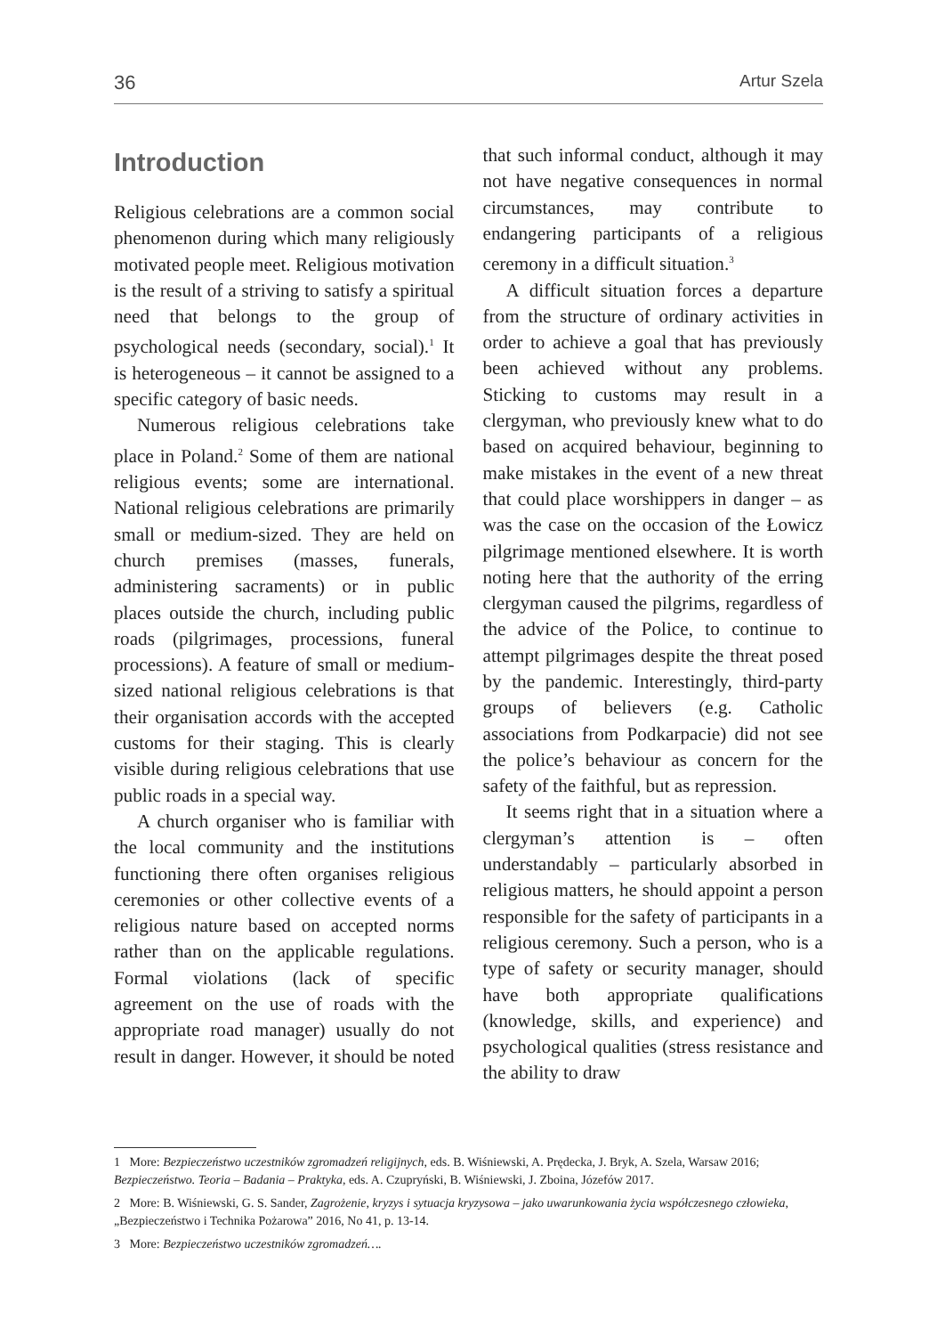36 Artur Szela
Introduction
Religious celebrations are a common social phenomenon during which many religiously motivated people meet. Religious motivation is the result of a striving to satisfy a spiritual need that belongs to the group of psychological needs (secondary, social).<sup>1</sup> It is heterogeneous – it cannot be assigned to a specific category of basic needs.
Numerous religious celebrations take place in Poland.<sup>2</sup> Some of them are national religious events; some are international. National religious celebrations are primarily small or medium-sized. They are held on church premises (masses, funerals, administering sacraments) or in public places outside the church, including public roads (pilgrimages, processions, funeral processions). A feature of small or medium-sized national religious celebrations is that their organisation accords with the accepted customs for their staging. This is clearly visible during religious celebrations that use public roads in a special way.
A church organiser who is familiar with the local community and the institutions functioning there often organises religious ceremonies or other collective events of a religious nature based on accepted norms rather than on the applicable regulations. Formal violations (lack of specific agreement on the use of roads with the appropriate road manager) usually do not result in danger. However, it should be noted that such informal conduct, although it may not have negative consequences in normal circumstances, may contribute to endangering participants of a religious ceremony in a difficult situation.<sup>3</sup>
A difficult situation forces a departure from the structure of ordinary activities in order to achieve a goal that has previously been achieved without any problems. Sticking to customs may result in a clergyman, who previously knew what to do based on acquired behaviour, beginning to make mistakes in the event of a new threat that could place worshippers in danger – as was the case on the occasion of the Łowicz pilgrimage mentioned elsewhere. It is worth noting here that the authority of the erring clergyman caused the pilgrims, regardless of the advice of the Police, to continue to attempt pilgrimages despite the threat posed by the pandemic. Interestingly, third-party groups of believers (e.g. Catholic associations from Podkarpacie) did not see the police’s behaviour as concern for the safety of the faithful, but as repression.
It seems right that in a situation where a clergyman’s attention is – often understandably – particularly absorbed in religious matters, he should appoint a person responsible for the safety of participants in a religious ceremony. Such a person, who is a type of safety or security manager, should have both appropriate qualifications (knowledge, skills, and experience) and psychological qualities (stress resistance and the ability to draw
1 More: Bezpieczeństwo uczestników zgromadzeń religijnych, eds. B. Wiśniewski, A. Prędecka, J. Bryk, A. Szela, Warsaw 2016; Bezpieczeństwo. Teoria – Badania – Praktyka, eds. A. Czupryński, B. Wiśniewski, J. Zboina, Józefów 2017.
2 More: B. Wiśniewski, G. S. Sander, Zagrożenie, kryzys i sytuacja kryzysowa – jako uwarunkowania życia współczesnego człowieka, „Bezpieczeństwo i Technika Pożarowa” 2016, No 41, p. 13-14.
3 More: Bezpieczeństwo uczestników zgromadzeń….